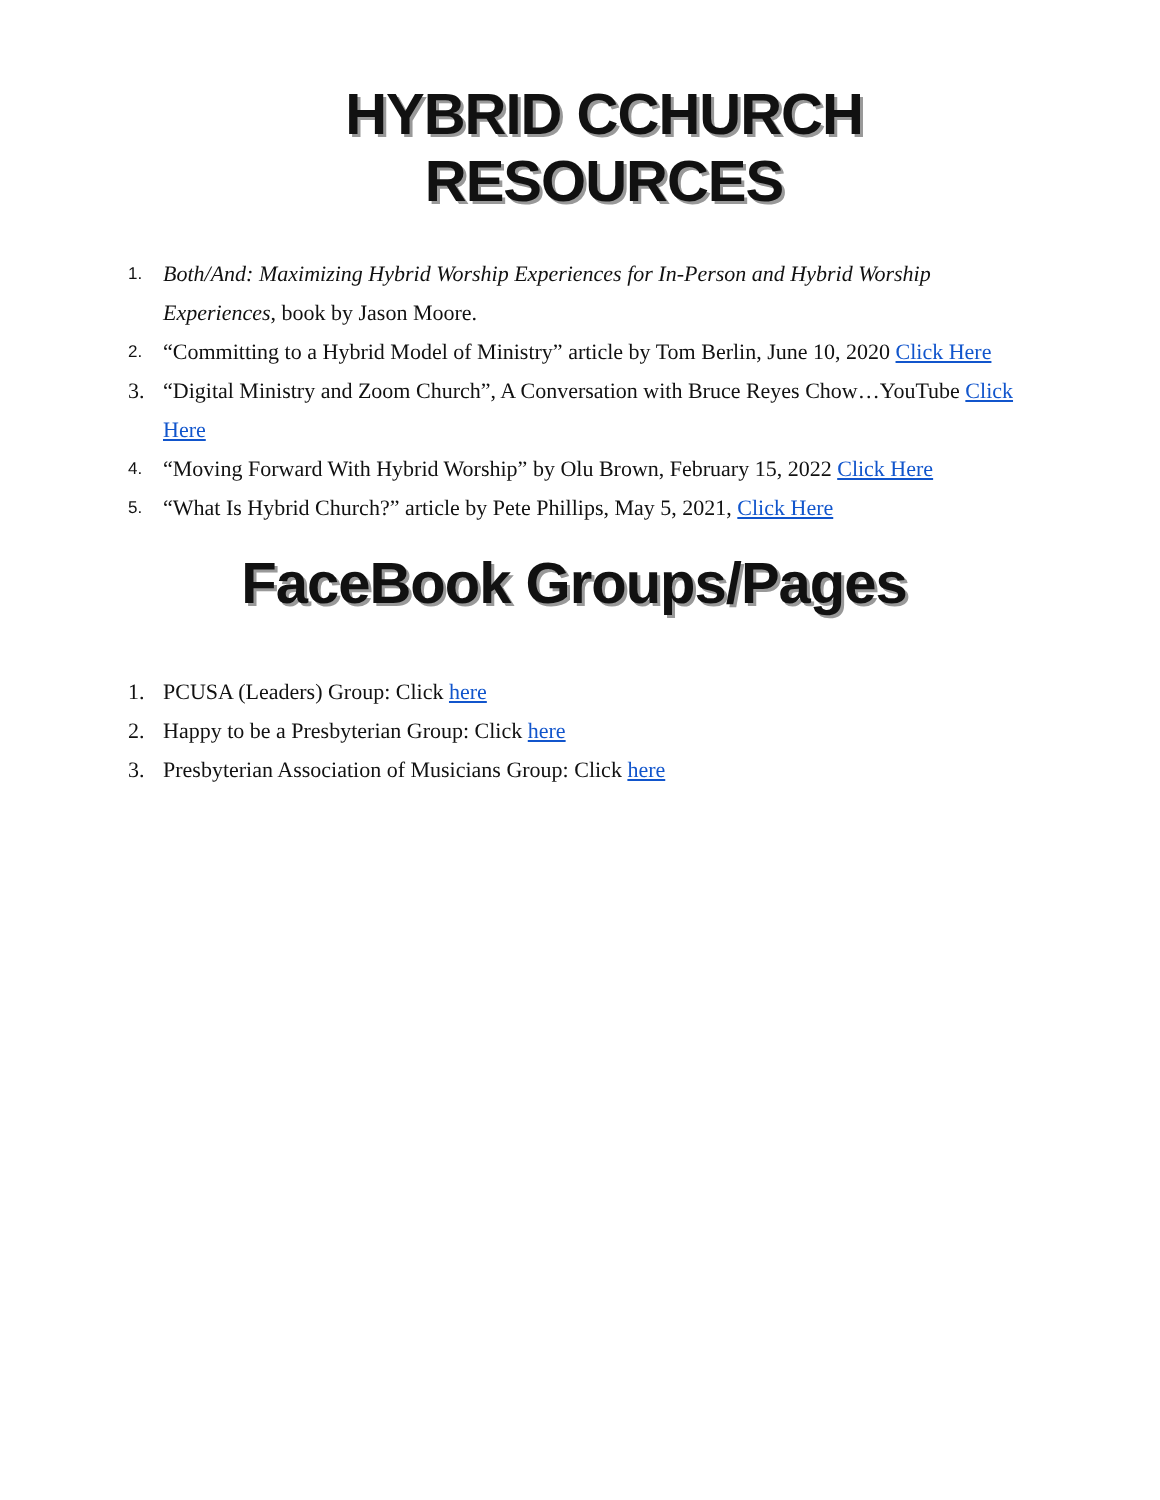HYBRID CCHURCH RESOURCES
1. Both/And: Maximizing Hybrid Worship Experiences for In-Person and Hybrid Worship Experiences, book by Jason Moore.
2. “Committing to a Hybrid Model of Ministry” article by Tom Berlin, June 10, 2020 Click Here
3. “Digital Ministry and Zoom Church”, A Conversation with Bruce Reyes Chow…YouTube Click Here
4. “Moving Forward With Hybrid Worship” by Olu Brown, February 15, 2022 Click Here
5. “What Is Hybrid Church?” article by Pete Phillips, May 5, 2021, Click Here
FaceBook Groups/Pages
1. PCUSA (Leaders) Group: Click here
2. Happy to be a Presbyterian Group: Click here
3. Presbyterian Association of Musicians Group: Click here